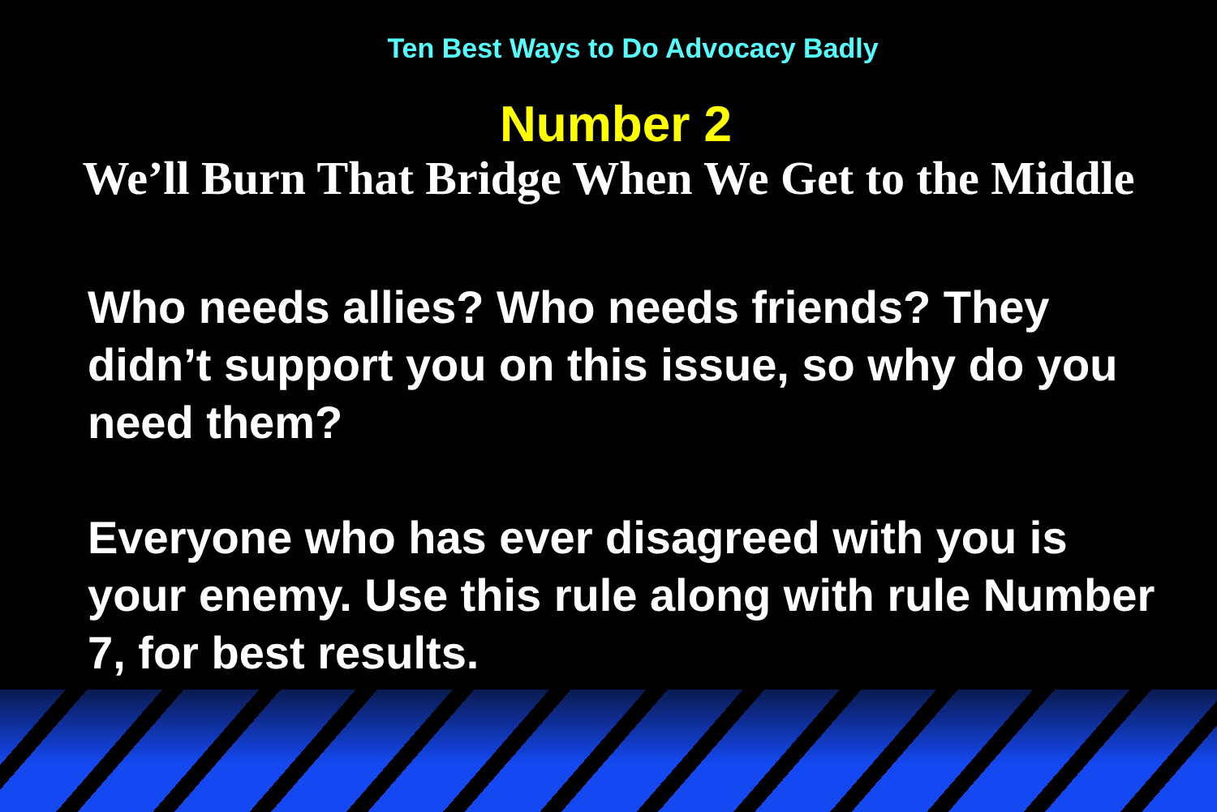Ten Best Ways to Do Advocacy Badly
Number 2
We’ll Burn That Bridge When We Get to the Middle
Who needs allies? Who needs friends? They didn’t support you on this issue, so why do you need them?
Everyone who has ever disagreed with you is your enemy. Use this rule along with rule Number 7, for best results.